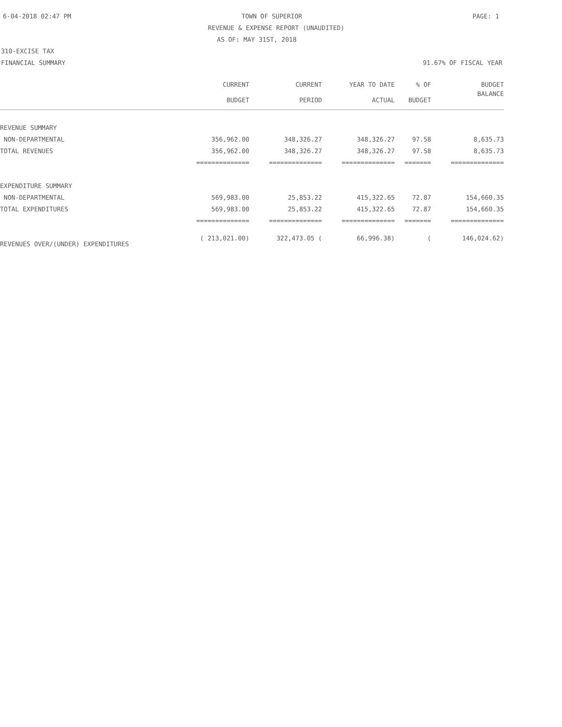6-04-2018 02:47 PM TOWN OF SUPERIOR PAGE: 1
REVENUE & EXPENSE REPORT (UNAUDITED)
AS OF: MAY 31ST, 2018
310-EXCISE TAX
FINANCIAL SUMMARY 91.67% OF FISCAL YEAR
| | CURRENT | CURRENT | YEAR TO DATE | % OF | BUDGET |
| --- | --- | --- | --- | --- | --- |
| | BUDGET | PERIOD | ACTUAL | BUDGET | BALANCE |
| REVENUE SUMMARY | | | | | |
| NON-DEPARTMENTAL | 356,962.00 | 348,326.27 | 348,326.27 | 97.58 | 8,635.73 |
| TOTAL REVENUES | 356,962.00 | 348,326.27 | 348,326.27 | 97.58 | 8,635.73 |
| | ============== | ============== | ============== | ======= | ============== |
| EXPENDITURE SUMMARY | | | | | |
| NON-DEPARTMENTAL | 569,983.00 | 25,853.22 | 415,322.65 | 72.87 | 154,660.35 |
| TOTAL EXPENDITURES | 569,983.00 | 25,853.22 | 415,322.65 | 72.87 | 154,660.35 |
| | ============== | ============== | ============== | ======= | ============== |
| REVENUES OVER/(UNDER) EXPENDITURES | ( 213,021.00) | 322,473.05 ( | 66,996.38) | ( | 146,024.62) |